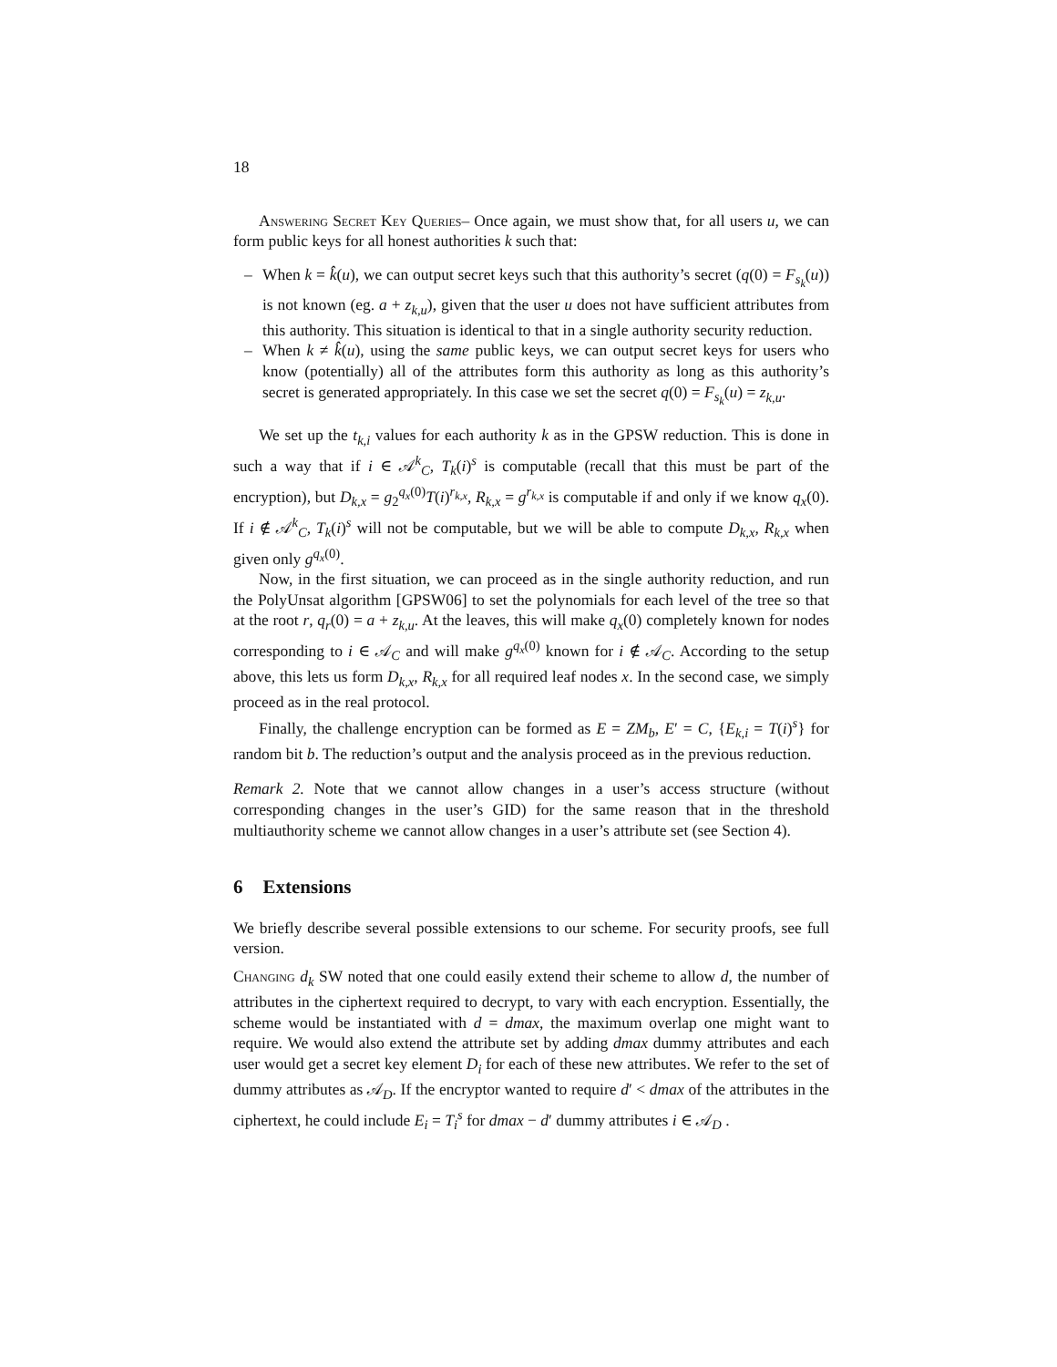18
Answering Secret Key Queries– Once again, we must show that, for all users u, we can form public keys for all honest authorities k such that:
– When k = k̂(u), we can output secret keys such that this authority’s secret (q(0) = F<sub>s<sub>k</sub></sub>(u)) is not known (eg. a + z<sub>k,u</sub>), given that the user u does not have sufficient attributes from this authority. This situation is identical to that in a single authority security reduction.
– When k ≠ k̂(u), using the same public keys, we can output secret keys for users who know (potentially) all of the attributes form this authority as long as this authority’s secret is generated appropriately. In this case we set the secret q(0) = F<sub>s<sub>k</sub></sub>(u) = z<sub>k,u</sub>.
We set up the t<sub>k,i</sub> values for each authority k as in the GPSW reduction. This is done in such a way that if i ∈ 𝒜<sup>k</sup><sub>C</sub>, T<sub>k</sub>(i)<sup>s</sup> is computable (recall that this must be part of the encryption), but D<sub>k,x</sub> = g<sub>2</sub><sup>q<sub>x</sub>(0)</sup>T(i)<sup>r<sub>k,x</sub></sup>, R<sub>k,x</sub> = g<sup>r<sub>k,x</sub></sup> is computable if and only if we know q<sub>x</sub>(0). If i ∉ 𝒜<sup>k</sup><sub>C</sub>, T<sub>k</sub>(i)<sup>s</sup> will not be computable, but we will be able to compute D<sub>k,x</sub>, R<sub>k,x</sub> when given only g<sup>q<sub>x</sub>(0)</sup>.
Now, in the first situation, we can proceed as in the single authority reduction, and run the PolyUnsat algorithm [GPSW06] to set the polynomials for each level of the tree so that at the root r, q<sub>r</sub>(0) = a + z<sub>k,u</sub>. At the leaves, this will make q<sub>x</sub>(0) completely known for nodes corresponding to i ∈ 𝒜<sub>C</sub> and will make g<sup>q<sub>x</sub>(0)</sup> known for i ∉ 𝒜<sub>C</sub>. According to the setup above, this lets us form D<sub>k,x</sub>, R<sub>k,x</sub> for all required leaf nodes x. In the second case, we simply proceed as in the real protocol.
Finally, the challenge encryption can be formed as E = ZM<sub>b</sub>, E′ = C, {E<sub>k,i</sub> = T(i)<sup>s</sup>} for random bit b. The reduction’s output and the analysis proceed as in the previous reduction.
Remark 2. Note that we cannot allow changes in a user’s access structure (without corresponding changes in the user’s GID) for the same reason that in the threshold multiauthority scheme we cannot allow changes in a user’s attribute set (see Section 4).
6 Extensions
We briefly describe several possible extensions to our scheme. For security proofs, see full version.
Changing d<sub>k</sub> SW noted that one could easily extend their scheme to allow d, the number of attributes in the ciphertext required to decrypt, to vary with each encryption. Essentially, the scheme would be instantiated with d = dmax, the maximum overlap one might want to require. We would also extend the attribute set by adding dmax dummy attributes and each user would get a secret key element D<sub>i</sub> for each of these new attributes. We refer to the set of dummy attributes as 𝒜<sub>D</sub>. If the encryptor wanted to require d′ < dmax of the attributes in the ciphertext, he could include E<sub>i</sub> = T<sub>i</sub><sup>s</sup> for dmax − d′ dummy attributes i ∈ 𝒜<sub>D</sub> .